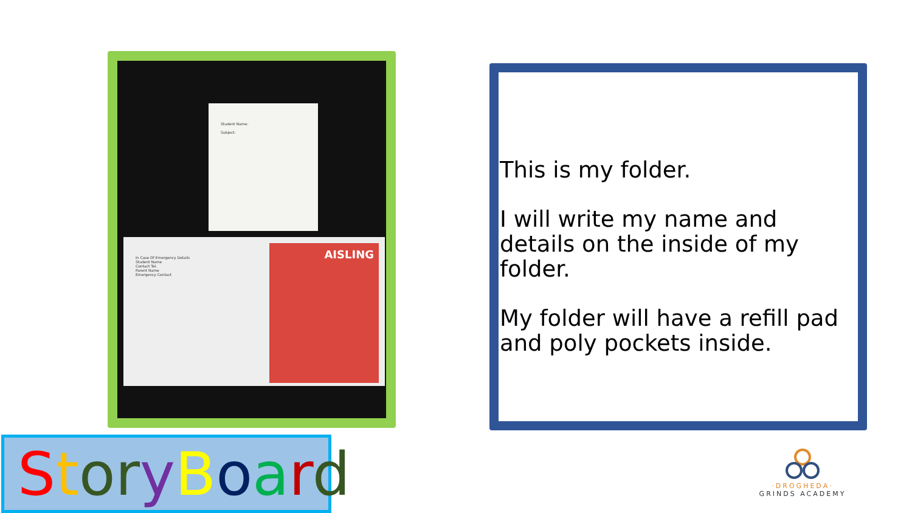Student Name:
Subject:
In Case Of Emergency Details
Student Name
Contact Tel.
Parent Name
Emergency Contact
AISLING
This is my folder.
I will write my name and details on the inside of my folder.
My folder will have a refill pad and poly pockets inside.
StoryBoard
·DROGHEDA·
GRINDS ACADEMY